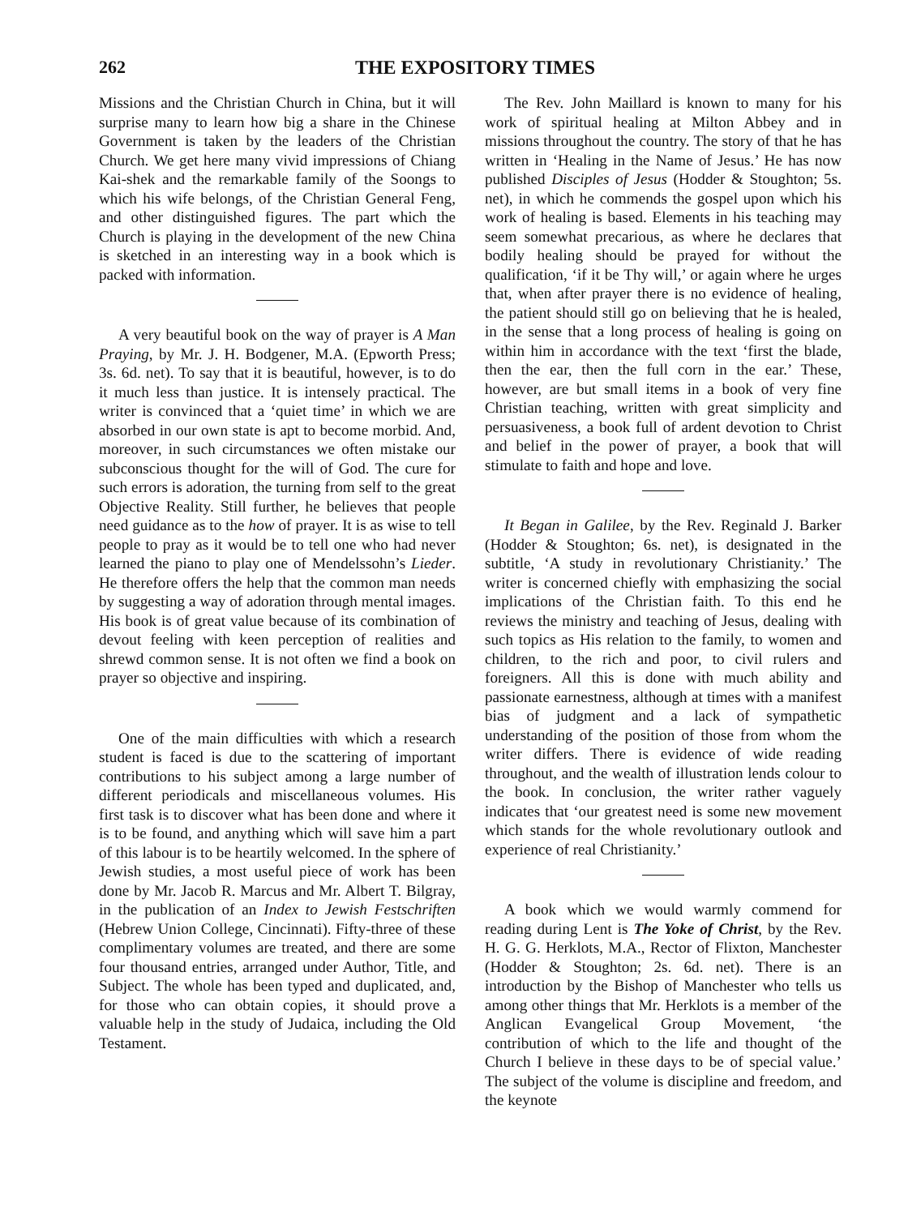262 THE EXPOSITORY TIMES
Missions and the Christian Church in China, but it will surprise many to learn how big a share in the Chinese Government is taken by the leaders of the Christian Church. We get here many vivid impressions of Chiang Kai-shek and the remarkable family of the Soongs to which his wife belongs, of the Christian General Feng, and other distinguished figures. The part which the Church is playing in the development of the new China is sketched in an interesting way in a book which is packed with information.
A very beautiful book on the way of prayer is A Man Praying, by Mr. J. H. Bodgener, M.A. (Epworth Press; 3s. 6d. net). To say that it is beautiful, however, is to do it much less than justice. It is intensely practical. The writer is convinced that a ‘quiet time’ in which we are absorbed in our own state is apt to become morbid. And, moreover, in such circumstances we often mistake our subconscious thought for the will of God. The cure for such errors is adoration, the turning from self to the great Objective Reality. Still further, he believes that people need guidance as to the how of prayer. It is as wise to tell people to pray as it would be to tell one who had never learned the piano to play one of Mendelssohn’s Lieder. He therefore offers the help that the common man needs by suggesting a way of adoration through mental images. His book is of great value because of its combination of devout feeling with keen perception of realities and shrewd common sense. It is not often we find a book on prayer so objective and inspiring.
One of the main difficulties with which a research student is faced is due to the scattering of important contributions to his subject among a large number of different periodicals and miscellaneous volumes. His first task is to discover what has been done and where it is to be found, and anything which will save him a part of this labour is to be heartily welcomed. In the sphere of Jewish studies, a most useful piece of work has been done by Mr. Jacob R. Marcus and Mr. Albert T. Bilgray, in the publication of an Index to Jewish Festschriften (Hebrew Union College, Cincinnati). Fifty-three of these complimentary volumes are treated, and there are some four thousand entries, arranged under Author, Title, and Subject. The whole has been typed and duplicated, and, for those who can obtain copies, it should prove a valuable help in the study of Judaica, including the Old Testament.
The Rev. John Maillard is known to many for his work of spiritual healing at Milton Abbey and in missions throughout the country. The story of that he has written in ‘Healing in the Name of Jesus.’ He has now published Disciples of Jesus (Hodder & Stoughton; 5s. net), in which he commends the gospel upon which his work of healing is based. Elements in his teaching may seem somewhat precarious, as where he declares that bodily healing should be prayed for without the qualification, ‘if it be Thy will,’ or again where he urges that, when after prayer there is no evidence of healing, the patient should still go on believing that he is healed, in the sense that a long process of healing is going on within him in accordance with the text ‘first the blade, then the ear, then the full corn in the ear.’ These, however, are but small items in a book of very fine Christian teaching, written with great simplicity and persuasiveness, a book full of ardent devotion to Christ and belief in the power of prayer, a book that will stimulate to faith and hope and love.
It Began in Galilee, by the Rev. Reginald J. Barker (Hodder & Stoughton; 6s. net), is designated in the subtitle, ‘A study in revolutionary Christianity.’ The writer is concerned chiefly with emphasizing the social implications of the Christian faith. To this end he reviews the ministry and teaching of Jesus, dealing with such topics as His relation to the family, to women and children, to the rich and poor, to civil rulers and foreigners. All this is done with much ability and passionate earnestness, although at times with a manifest bias of judgment and a lack of sympathetic understanding of the position of those from whom the writer differs. There is evidence of wide reading throughout, and the wealth of illustration lends colour to the book. In conclusion, the writer rather vaguely indicates that ‘our greatest need is some new movement which stands for the whole revolutionary outlook and experience of real Christianity.’
A book which we would warmly commend for reading during Lent is The Yoke of Christ, by the Rev. H. G. G. Herklots, M.A., Rector of Flixton, Manchester (Hodder & Stoughton; 2s. 6d. net). There is an introduction by the Bishop of Manchester who tells us among other things that Mr. Herklots is a member of the Anglican Evangelical Group Movement, ‘the contribution of which to the life and thought of the Church I believe in these days to be of special value.’ The subject of the volume is discipline and freedom, and the keynote